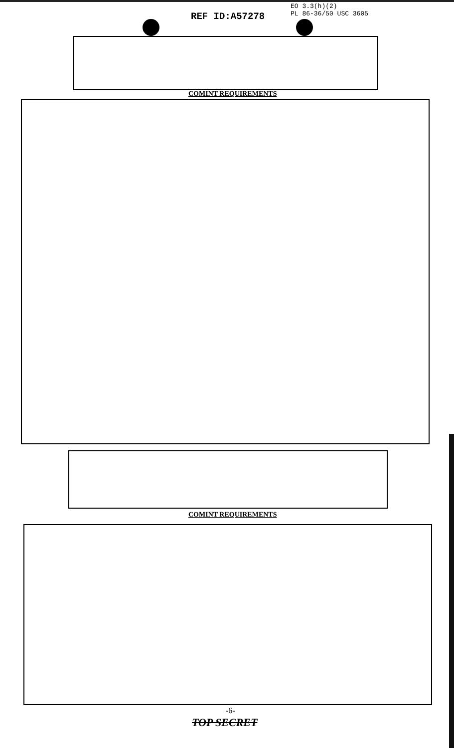EO 3.3(h)(2)
PL 86-36/50 USC 3605
REF ID:A57278
COMINT REQUIREMENTS
COMINT REQUIREMENTS
-6-
TOP SECRET